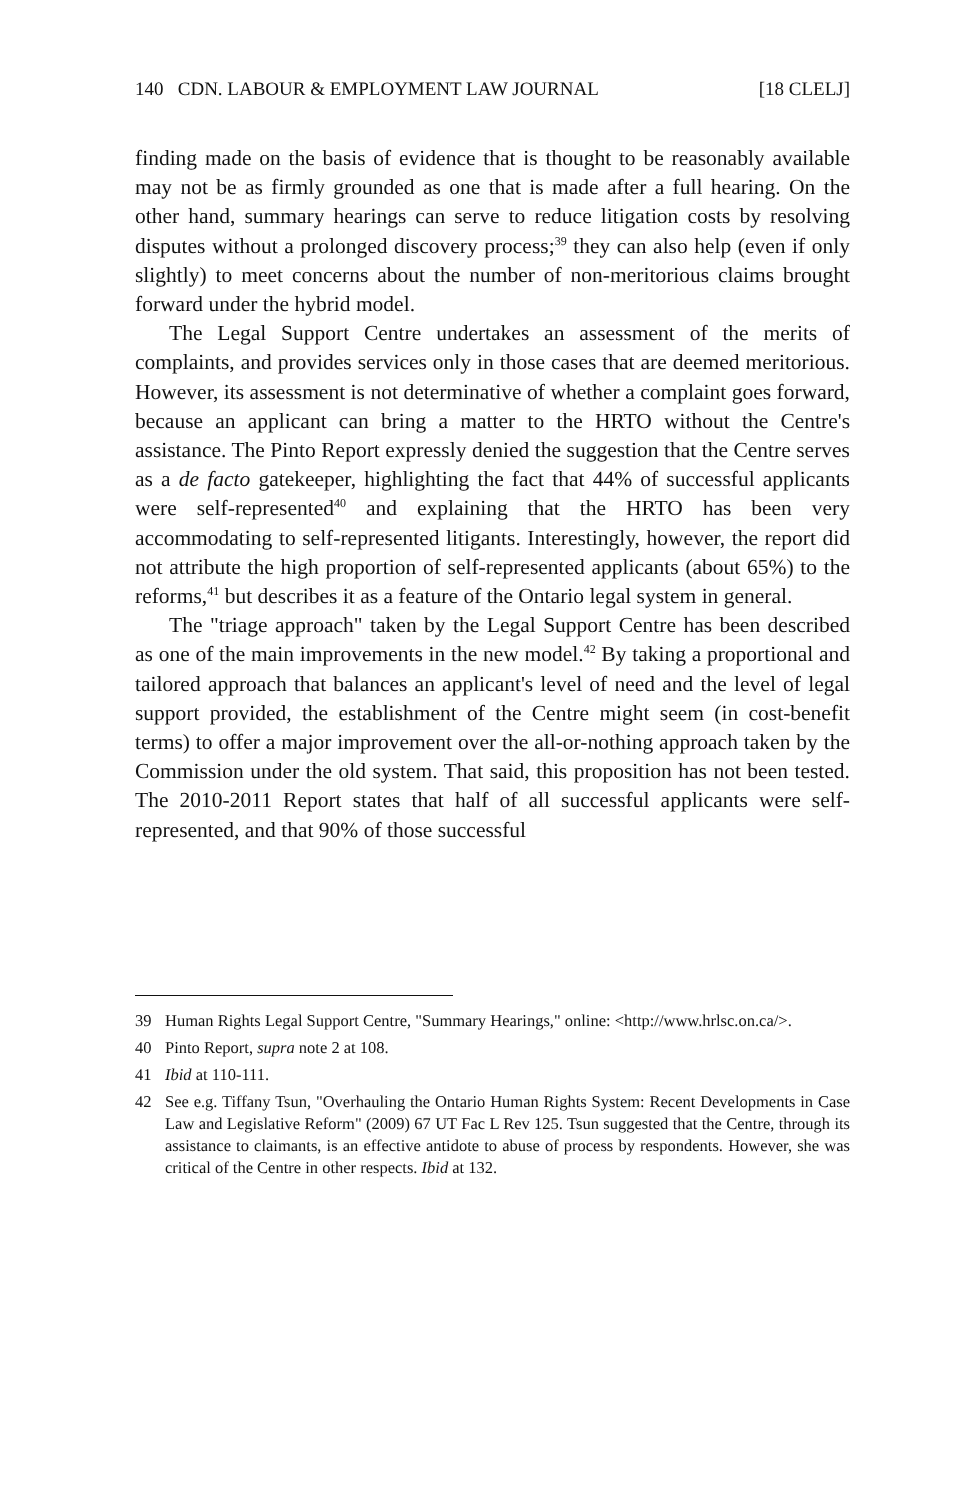140 CDN. LABOUR & EMPLOYMENT LAW JOURNAL [18 CLELJ]
finding made on the basis of evidence that is thought to be reasonably available may not be as firmly grounded as one that is made after a full hearing. On the other hand, summary hearings can serve to reduce litigation costs by resolving disputes without a prolonged discovery process;<sup>39</sup> they can also help (even if only slightly) to meet concerns about the number of non-meritorious claims brought forward under the hybrid model.
The Legal Support Centre undertakes an assessment of the merits of complaints, and provides services only in those cases that are deemed meritorious. However, its assessment is not determinative of whether a complaint goes forward, because an applicant can bring a matter to the HRTO without the Centre's assistance. The Pinto Report expressly denied the suggestion that the Centre serves as a de facto gatekeeper, highlighting the fact that 44% of successful applicants were self-represented<sup>40</sup> and explaining that the HRTO has been very accommodating to self-represented litigants. Interestingly, however, the report did not attribute the high proportion of self-represented applicants (about 65%) to the reforms,<sup>41</sup> but describes it as a feature of the Ontario legal system in general.
The "triage approach" taken by the Legal Support Centre has been described as one of the main improvements in the new model.<sup>42</sup> By taking a proportional and tailored approach that balances an applicant's level of need and the level of legal support provided, the establishment of the Centre might seem (in cost-benefit terms) to offer a major improvement over the all-or-nothing approach taken by the Commission under the old system. That said, this proposition has not been tested. The 2010-2011 Report states that half of all successful applicants were self-represented, and that 90% of those successful
39 Human Rights Legal Support Centre, "Summary Hearings," online: <http://www.hrlsc.on.ca/>.
40 Pinto Report, supra note 2 at 108.
41 Ibid at 110-111.
42 See e.g. Tiffany Tsun, "Overhauling the Ontario Human Rights System: Recent Developments in Case Law and Legislative Reform" (2009) 67 UT Fac L Rev 125. Tsun suggested that the Centre, through its assistance to claimants, is an effective antidote to abuse of process by respondents. However, she was critical of the Centre in other respects. Ibid at 132.